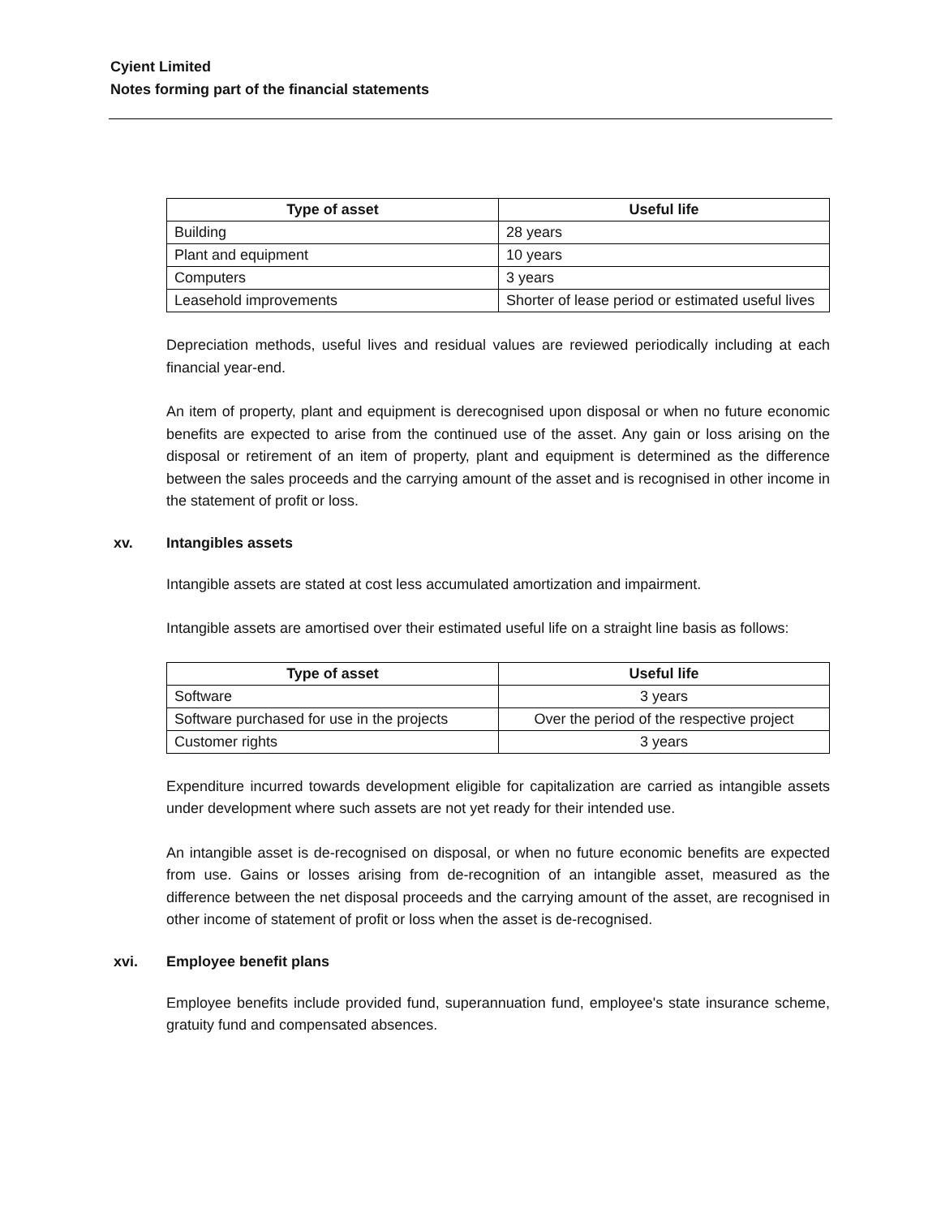Cyient Limited
Notes forming part of the financial statements
| Type of asset | Useful life |
| --- | --- |
| Building | 28 years |
| Plant and equipment | 10 years |
| Computers | 3 years |
| Leasehold improvements | Shorter of lease period or estimated useful lives |
Depreciation methods, useful lives and residual values are reviewed periodically including at each financial year-end.
An item of property, plant and equipment is derecognised upon disposal or when no future economic benefits are expected to arise from the continued use of the asset. Any gain or loss arising on the disposal or retirement of an item of property, plant and equipment is determined as the difference between the sales proceeds and the carrying amount of the asset and is recognised in other income in the statement of profit or loss.
xv. Intangibles assets
Intangible assets are stated at cost less accumulated amortization and impairment.
Intangible assets are amortised over their estimated useful life on a straight line basis as follows:
| Type of asset | Useful life |
| --- | --- |
| Software | 3 years |
| Software purchased for use in the projects | Over the period of the respective project |
| Customer rights | 3 years |
Expenditure incurred towards development eligible for capitalization are carried as intangible assets under development where such assets are not yet ready for their intended use.
An intangible asset is de-recognised on disposal, or when no future economic benefits are expected from use. Gains or losses arising from de-recognition of an intangible asset, measured as the difference between the net disposal proceeds and the carrying amount of the asset, are recognised in other income of statement of profit or loss when the asset is de-recognised.
xvi. Employee benefit plans
Employee benefits include provided fund, superannuation fund, employee's state insurance scheme, gratuity fund and compensated absences.